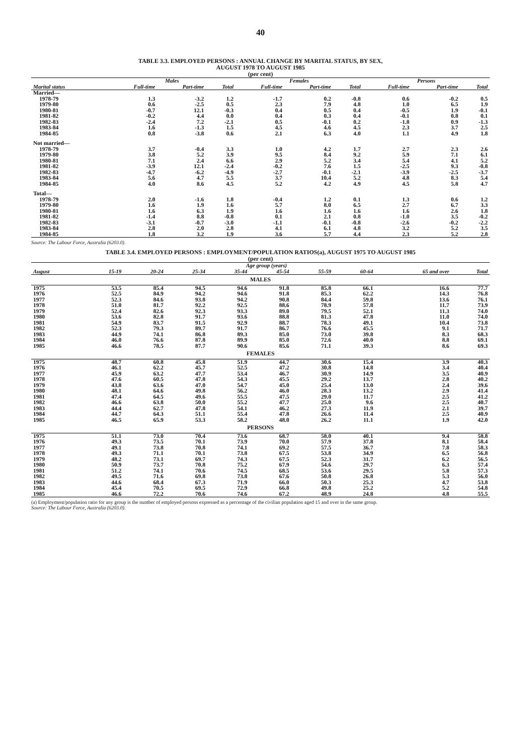40
TABLE 3.3. EMPLOYED PERSONS : ANNUAL CHANGE BY MARITAL STATUS, BY SEX,
AUGUST 1978 TO AUGUST 1985
(per cent)
| | Males | | | Females | | | Persons | | |
| --- | --- | --- | --- | --- | --- | --- | --- | --- | --- |
| Marital status | Full-time | Part-time | Total | Full-time | Part-time | Total | Full-time | Part-time | Total |
| Married— | | | | | | | | | |
| 1978-79 | 1.3 | -3.2 | 1.2 | -1.7 | 0.2 | -0.8 | 0.6 | -0.2 | 0.5 |
| 1979-80 | 0.6 | -2.5 | 0.5 | 2.3 | 7.9 | 4.8 | 1.0 | 6.5 | 1.9 |
| 1980-81 | -0.7 | 12.1 | -0.3 | 0.4 | 0.5 | 0.4 | -0.5 | 1.9 | -0.1 |
| 1981-82 | -0.2 | 4.4 | 0.0 | 0.4 | 0.3 | 0.4 | -0.1 | 0.8 | 0.1 |
| 1982-83 | -2.4 | 7.2 | -2.1 | 0.5 | -0.1 | 0.2 | -1.8 | 0.9 | -1.3 |
| 1983-84 | 1.6 | -1.3 | 1.5 | 4.5 | 4.6 | 4.5 | 2.3 | 3.7 | 2.5 |
| 1984-85 | 0.8 | -3.8 | 0.6 | 2.1 | 6.3 | 4.0 | 1.1 | 4.9 | 1.8 |
| Not married— | | | | | | | | | |
| 1978-79 | 3.7 | -0.4 | 3.3 | 1.0 | 4.2 | 1.7 | 2.7 | 2.3 | 2.6 |
| 1979-80 | 3.8 | 5.2 | 3.9 | 9.5 | 8.4 | 9.2 | 5.9 | 7.1 | 6.1 |
| 1980-81 | 7.1 | 2.4 | 6.6 | 2.9 | 5.2 | 3.4 | 5.4 | 4.1 | 5.2 |
| 1981-82 | -3.9 | 12.1 | -2.4 | -0.2 | 7.6 | 1.5 | -2.5 | 9.3 | -0.8 |
| 1982-83 | -4.7 | -6.2 | -4.9 | -2.7 | -0.1 | -2.1 | -3.9 | -2.5 | -3.7 |
| 1983-84 | 5.6 | 4.7 | 5.5 | 3.7 | 10.4 | 5.2 | 4.8 | 8.3 | 5.4 |
| 1984-85 | 4.0 | 8.6 | 4.5 | 5.2 | 4.2 | 4.9 | 4.5 | 5.8 | 4.7 |
| Total— | | | | | | | | | |
| 1978-79 | 2.0 | -1.6 | 1.8 | -0.4 | 1.2 | 0.1 | 1.3 | 0.6 | 1.2 |
| 1979-80 | 1.6 | 1.9 | 1.6 | 5.7 | 8.0 | 6.5 | 2.7 | 6.7 | 3.3 |
| 1980-81 | 1.6 | 6.3 | 1.9 | 1.6 | 1.6 | 1.6 | 1.6 | 2.6 | 1.8 |
| 1981-82 | -1.4 | 8.8 | -0.8 | 0.1 | 2.1 | 0.8 | -1.0 | 3.5 | -0.2 |
| 1982-83 | -3.1 | -0.7 | -3.0 | -1.1 | -0.1 | -0.8 | -2.6 | -0.2 | -2.2 |
| 1983-84 | 2.8 | 2.0 | 2.8 | 4.1 | 6.1 | 4.8 | 3.2 | 5.2 | 3.5 |
| 1984-85 | 1.8 | 3.2 | 1.9 | 3.6 | 5.7 | 4.4 | 2.3 | 5.2 | 2.8 |
Source: The Labour Force, Australia (6203.0).
TABLE 3.4. EMPLOYED PERSONS : EMPLOYMENT/POPULATION RATIOS(a), AUGUST 1975 TO AUGUST 1985
(per cent)
| | Age group (years) | | | | | | | | |
| --- | --- | --- | --- | --- | --- | --- | --- | --- | --- |
| August | 15-19 | 20-24 | 25-34 | 35-44 | 45-54 | 55-59 | 60-64 | 65 and over | Total |
| MALES | | | | | | | | | |
| 1975 | 53.5 | 85.4 | 94.5 | 94.6 | 91.8 | 85.8 | 66.1 | 16.6 | 77.7 |
| 1976 | 52.5 | 84.9 | 94.2 | 94.6 | 91.8 | 85.3 | 62.2 | 14.3 | 76.8 |
| 1977 | 52.3 | 84.6 | 93.8 | 94.2 | 90.8 | 84.4 | 59.8 | 13.6 | 76.1 |
| 1978 | 51.0 | 81.7 | 92.2 | 92.5 | 88.6 | 78.9 | 57.8 | 11.7 | 73.9 |
| 1979 | 52.4 | 82.6 | 92.3 | 93.3 | 89.0 | 79.5 | 52.1 | 11.3 | 74.0 |
| 1980 | 53.6 | 82.8 | 91.7 | 93.6 | 88.8 | 81.3 | 47.8 | 11.0 | 74.0 |
| 1981 | 54.9 | 83.7 | 91.5 | 92.9 | 88.7 | 78.3 | 49.1 | 10.4 | 73.8 |
| 1982 | 52.3 | 79.3 | 89.7 | 91.7 | 86.7 | 76.6 | 45.5 | 9.1 | 71.7 |
| 1983 | 44.9 | 74.1 | 86.8 | 89.3 | 85.0 | 73.0 | 39.8 | 8.3 | 68.3 |
| 1984 | 46.0 | 76.6 | 87.8 | 89.9 | 85.0 | 72.6 | 40.0 | 8.8 | 69.1 |
| 1985 | 46.6 | 78.5 | 87.7 | 90.6 | 85.6 | 71.1 | 39.3 | 8.6 | 69.3 |
| FEMALES | | | | | | | | | |
| 1975 | 48.7 | 60.8 | 45.8 | 51.9 | 44.7 | 30.6 | 15.4 | 3.9 | 40.3 |
| 1976 | 46.1 | 62.2 | 45.7 | 52.5 | 47.2 | 30.8 | 14.8 | 3.4 | 40.4 |
| 1977 | 45.9 | 63.2 | 47.7 | 53.4 | 46.7 | 30.9 | 14.9 | 3.5 | 40.9 |
| 1978 | 47.6 | 60.5 | 47.8 | 54.3 | 45.5 | 29.2 | 13.7 | 2.8 | 40.2 |
| 1979 | 43.8 | 63.6 | 47.0 | 54.7 | 45.0 | 25.4 | 13.0 | 2.4 | 39.6 |
| 1980 | 48.1 | 64.6 | 49.8 | 56.2 | 46.0 | 28.3 | 13.2 | 2.9 | 41.4 |
| 1981 | 47.4 | 64.5 | 49.6 | 55.5 | 47.5 | 29.0 | 11.7 | 2.5 | 41.2 |
| 1982 | 46.6 | 63.8 | 50.0 | 55.2 | 47.7 | 25.0 | 9.6 | 2.5 | 40.7 |
| 1983 | 44.4 | 62.7 | 47.8 | 54.1 | 46.2 | 27.3 | 11.9 | 2.1 | 39.7 |
| 1984 | 44.7 | 64.3 | 51.1 | 55.4 | 47.8 | 26.6 | 11.4 | 2.5 | 40.9 |
| 1985 | 46.5 | 65.9 | 53.3 | 58.2 | 48.0 | 26.2 | 11.1 | 1.9 | 42.0 |
| PERSONS | | | | | | | | | |
| 1975 | 51.1 | 73.0 | 70.4 | 73.6 | 68.7 | 58.0 | 40.1 | 9.4 | 58.8 |
| 1976 | 49.3 | 73.5 | 70.1 | 73.9 | 70.0 | 57.9 | 37.8 | 8.1 | 58.4 |
| 1977 | 49.1 | 73.8 | 70.8 | 74.1 | 69.2 | 57.5 | 36.7 | 7.8 | 58.3 |
| 1978 | 49.3 | 71.1 | 70.1 | 73.8 | 67.5 | 53.8 | 34.9 | 6.5 | 56.8 |
| 1979 | 48.2 | 73.1 | 69.7 | 74.3 | 67.5 | 52.3 | 31.7 | 6.2 | 56.5 |
| 1980 | 50.9 | 73.7 | 70.8 | 75.2 | 67.9 | 54.6 | 29.7 | 6.3 | 57.4 |
| 1981 | 51.2 | 74.1 | 70.6 | 74.5 | 68.5 | 53.6 | 29.5 | 5.8 | 57.3 |
| 1982 | 49.5 | 71.6 | 69.8 | 73.8 | 67.6 | 50.8 | 26.8 | 5.3 | 56.0 |
| 1983 | 44.6 | 68.4 | 67.3 | 71.9 | 66.0 | 50.3 | 25.3 | 4.7 | 53.8 |
| 1984 | 45.4 | 70.5 | 69.5 | 72.9 | 66.8 | 49.8 | 25.2 | 5.2 | 54.8 |
| 1985 | 46.6 | 72.2 | 70.6 | 74.6 | 67.2 | 48.9 | 24.8 | 4.8 | 55.5 |
(a) Employment/population ratio for any group is the number of employed persons expressed as a percentage of the civilian population aged 15 and over in the same group.
Source: The Labour Force, Australia (6203.0).